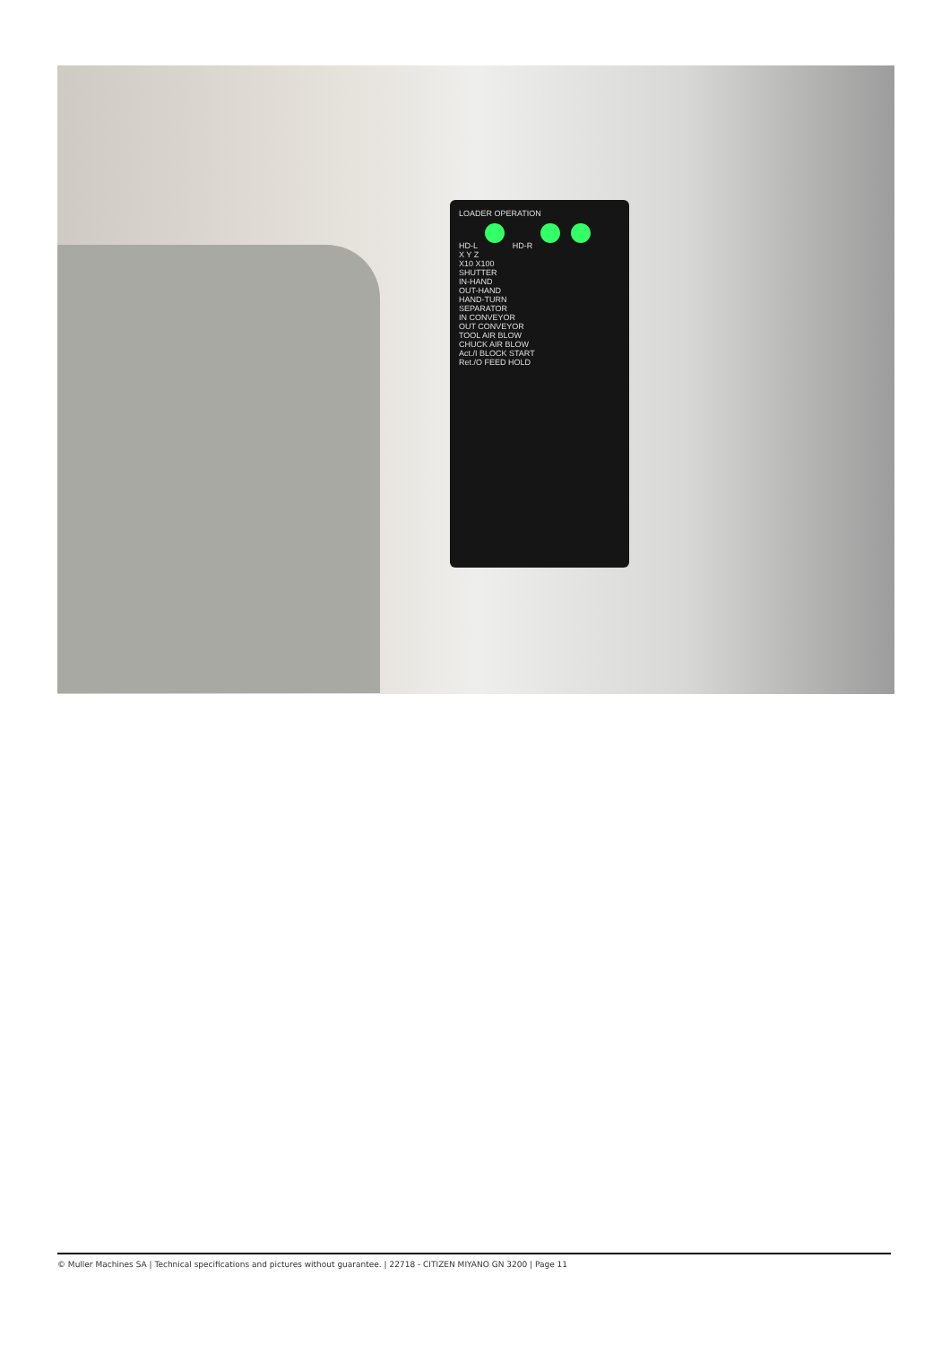LOADER OPERATION
HD-L HD-R
X Y Z
X10 X100
SHUTTER
IN-HAND
OUT-HAND
HAND-TURN
SEPARATOR
IN CONVEYOR
OUT CONVEYOR
TOOL AIR BLOW
CHUCK AIR BLOW
Act./I BLOCK START
Ret./O FEED HOLD
© Muller Machines SA | Technical specifications and pictures without guarantee. | 22718 - CITIZEN MIYANO GN 3200 | Page 11